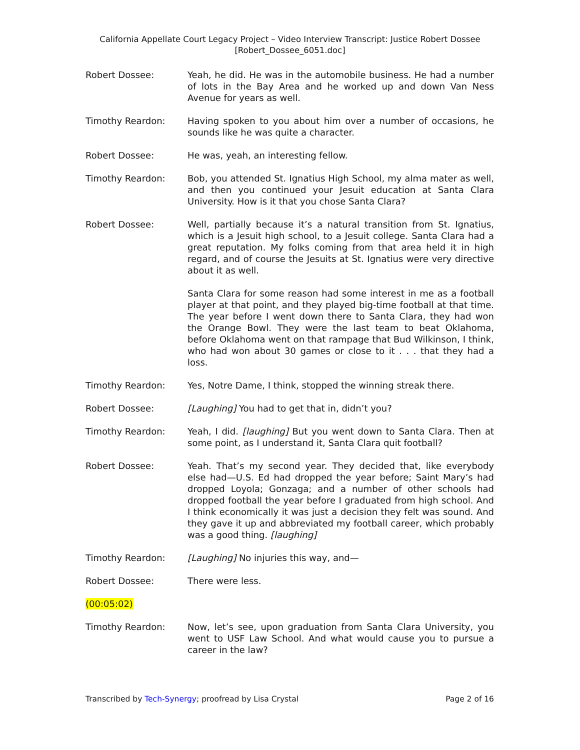California Appellate Court Legacy Project – Video Interview Transcript: Justice Robert Dossee
[Robert_Dossee_6051.doc]
Robert Dossee: Yeah, he did. He was in the automobile business. He had a number of lots in the Bay Area and he worked up and down Van Ness Avenue for years as well.
Timothy Reardon: Having spoken to you about him over a number of occasions, he sounds like he was quite a character.
Robert Dossee: He was, yeah, an interesting fellow.
Timothy Reardon: Bob, you attended St. Ignatius High School, my alma mater as well, and then you continued your Jesuit education at Santa Clara University. How is it that you chose Santa Clara?
Robert Dossee: Well, partially because it’s a natural transition from St. Ignatius, which is a Jesuit high school, to a Jesuit college. Santa Clara had a great reputation. My folks coming from that area held it in high regard, and of course the Jesuits at St. Ignatius were very directive about it as well.
Santa Clara for some reason had some interest in me as a football player at that point, and they played big-time football at that time. The year before I went down there to Santa Clara, they had won the Orange Bowl. They were the last team to beat Oklahoma, before Oklahoma went on that rampage that Bud Wilkinson, I think, who had won about 30 games or close to it . . . that they had a loss.
Timothy Reardon: Yes, Notre Dame, I think, stopped the winning streak there.
Robert Dossee: [Laughing] You had to get that in, didn’t you?
Timothy Reardon: Yeah, I did. [laughing] But you went down to Santa Clara. Then at some point, as I understand it, Santa Clara quit football?
Robert Dossee: Yeah. That’s my second year. They decided that, like everybody else had—U.S. Ed had dropped the year before; Saint Mary’s had dropped Loyola; Gonzaga; and a number of other schools had dropped football the year before I graduated from high school. And I think economically it was just a decision they felt was sound. And they gave it up and abbreviated my football career, which probably was a good thing. [laughing]
Timothy Reardon: [Laughing] No injuries this way, and—
Robert Dossee: There were less.
(00:05:02)
Timothy Reardon: Now, let’s see, upon graduation from Santa Clara University, you went to USF Law School. And what would cause you to pursue a career in the law?
Transcribed by Tech-Synergy; proofread by Lisa Crystal Page 2 of 16